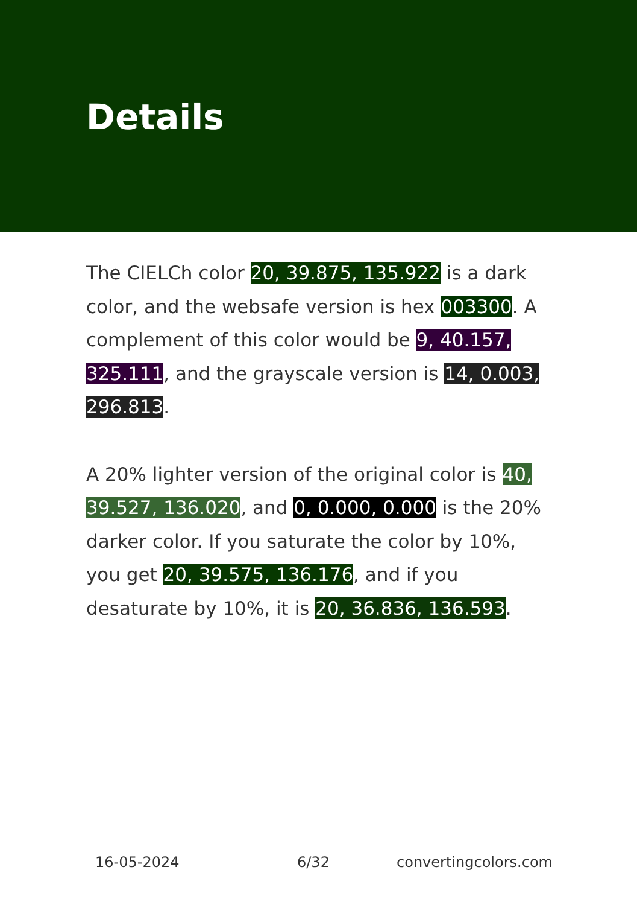Details
The CIELCh color 20, 39.875, 135.922 is a dark color, and the websafe version is hex 003300. A complement of this color would be 9, 40.157, 325.111, and the grayscale version is 14, 0.003, 296.813.
A 20% lighter version of the original color is 40, 39.527, 136.020, and 0, 0.000, 0.000 is the 20% darker color. If you saturate the color by 10%, you get 20, 39.575, 136.176, and if you desaturate by 10%, it is 20, 36.836, 136.593.
16-05-2024 6/32 convertingcolors.com